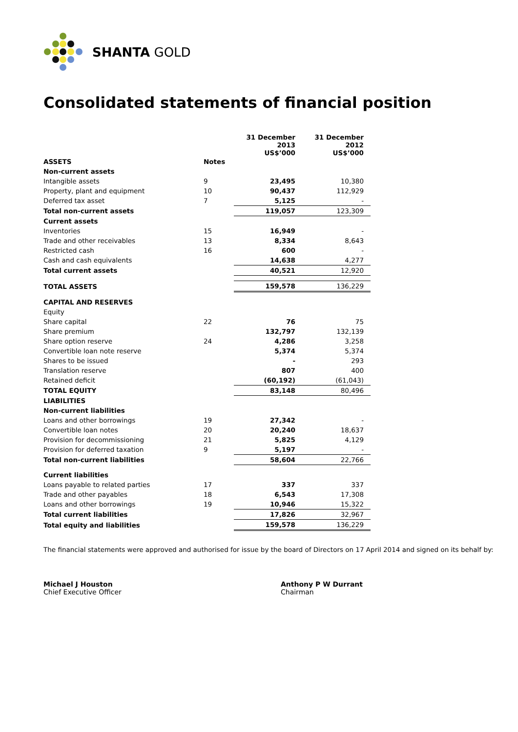SHANTA GOLD
Consolidated statements of financial position
| | | 31 December 2013 US$’000 | 31 December 2012 US$’000 |
| ASSETS | Notes | | |
| Non-current assets | | | |
| Intangible assets | 9 | 23,495 | 10,380 |
| Property, plant and equipment | 10 | 90,437 | 112,929 |
| Deferred tax asset | 7 | 5,125 | - |
| Total non-current assets | | 119,057 | 123,309 |
| Current assets | | | |
| Inventories | 15 | 16,949 | - |
| Trade and other receivables | 13 | 8,334 | 8,643 |
| Restricted cash | 16 | 600 | - |
| Cash and cash equivalents | | 14,638 | 4,277 |
| Total current assets | | 40,521 | 12,920 |
| TOTAL ASSETS | | 159,578 | 136,229 |
| CAPITAL AND RESERVES | | | |
| Equity | | | |
| Share capital | 22 | 76 | 75 |
| Share premium | | 132,797 | 132,139 |
| Share option reserve | 24 | 4,286 | 3,258 |
| Convertible loan note reserve | | 5,374 | 5,374 |
| Shares to be issued | | - | 293 |
| Translation reserve | | 807 | 400 |
| Retained deficit | | (60,192) | (61,043) |
| TOTAL EQUITY | | 83,148 | 80,496 |
| LIABILITIES | | | |
| Non-current liabilities | | | |
| Loans and other borrowings | 19 | 27,342 | - |
| Convertible loan notes | 20 | 20,240 | 18,637 |
| Provision for decommissioning | 21 | 5,825 | 4,129 |
| Provision for deferred taxation | 9 | 5,197 | - |
| Total non-current liabilities | | 58,604 | 22,766 |
| Current liabilities | | | |
| Loans payable to related parties | 17 | 337 | 337 |
| Trade and other payables | 18 | 6,543 | 17,308 |
| Loans and other borrowings | 19 | 10,946 | 15,322 |
| Total current liabilities | | 17,826 | 32,967 |
| Total equity and liabilities | | 159,578 | 136,229 |
The financial statements were approved and authorised for issue by the board of Directors on 17 April 2014 and signed on its behalf by:
Michael J Houston
Chief Executive Officer
Anthony P W Durrant
Chairman